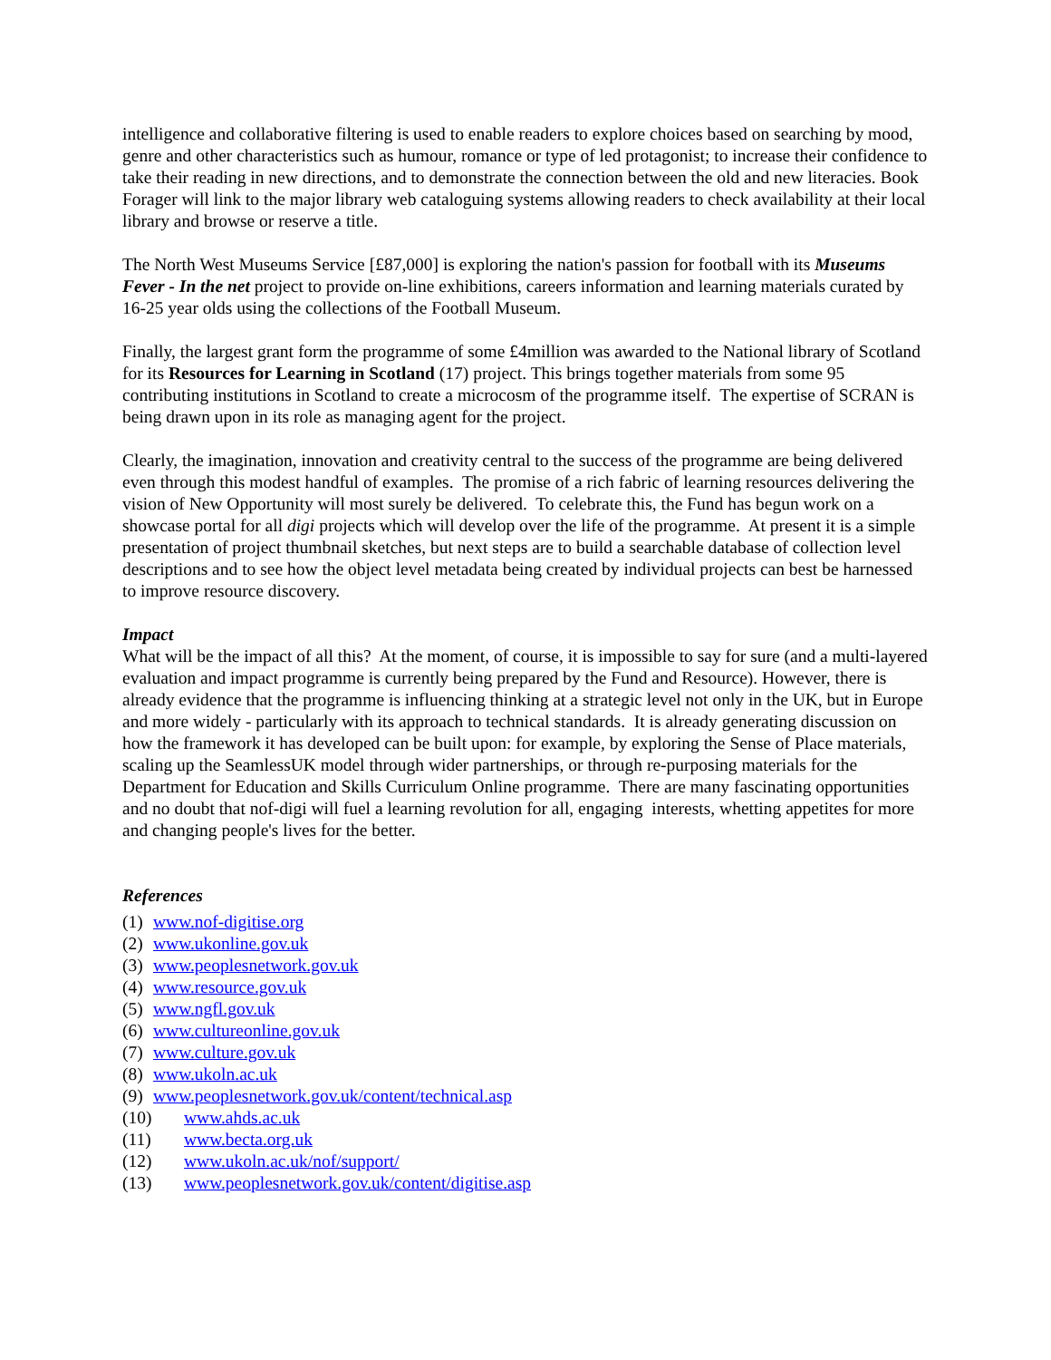intelligence and collaborative filtering is used to enable readers to explore choices based on searching by mood, genre and other characteristics such as humour, romance or type of led protagonist; to increase their confidence to take their reading in new directions, and to demonstrate the connection between the old and new literacies. Book Forager will link to the major library web cataloguing systems allowing readers to check availability at their local library and browse or reserve a title.
The North West Museums Service [£87,000] is exploring the nation's passion for football with its Museums Fever - In the net project to provide on-line exhibitions, careers information and learning materials curated by 16-25 year olds using the collections of the Football Museum.
Finally, the largest grant form the programme of some £4million was awarded to the National library of Scotland for its Resources for Learning in Scotland (17) project. This brings together materials from some 95 contributing institutions in Scotland to create a microcosm of the programme itself. The expertise of SCRAN is being drawn upon in its role as managing agent for the project.
Clearly, the imagination, innovation and creativity central to the success of the programme are being delivered even through this modest handful of examples. The promise of a rich fabric of learning resources delivering the vision of New Opportunity will most surely be delivered. To celebrate this, the Fund has begun work on a showcase portal for all digi projects which will develop over the life of the programme. At present it is a simple presentation of project thumbnail sketches, but next steps are to build a searchable database of collection level descriptions and to see how the object level metadata being created by individual projects can best be harnessed to improve resource discovery.
Impact
What will be the impact of all this? At the moment, of course, it is impossible to say for sure (and a multi-layered evaluation and impact programme is currently being prepared by the Fund and Resource). However, there is already evidence that the programme is influencing thinking at a strategic level not only in the UK, but in Europe and more widely - particularly with its approach to technical standards. It is already generating discussion on how the framework it has developed can be built upon: for example, by exploring the Sense of Place materials, scaling up the SeamlessUK model through wider partnerships, or through re-purposing materials for the Department for Education and Skills Curriculum Online programme. There are many fascinating opportunities and no doubt that nof-digi will fuel a learning revolution for all, engaging interests, whetting appetites for more and changing people's lives for the better.
References
(1) www.nof-digitise.org
(2) www.ukonline.gov.uk
(3) www.peoplesnetwork.gov.uk
(4) www.resource.gov.uk
(5) www.ngfl.gov.uk
(6) www.cultureonline.gov.uk
(7) www.culture.gov.uk
(8) www.ukoln.ac.uk
(9) www.peoplesnetwork.gov.uk/content/technical.asp
(10) www.ahds.ac.uk
(11) www.becta.org.uk
(12) www.ukoln.ac.uk/nof/support/
(13) www.peoplesnetwork.gov.uk/content/digitise.asp